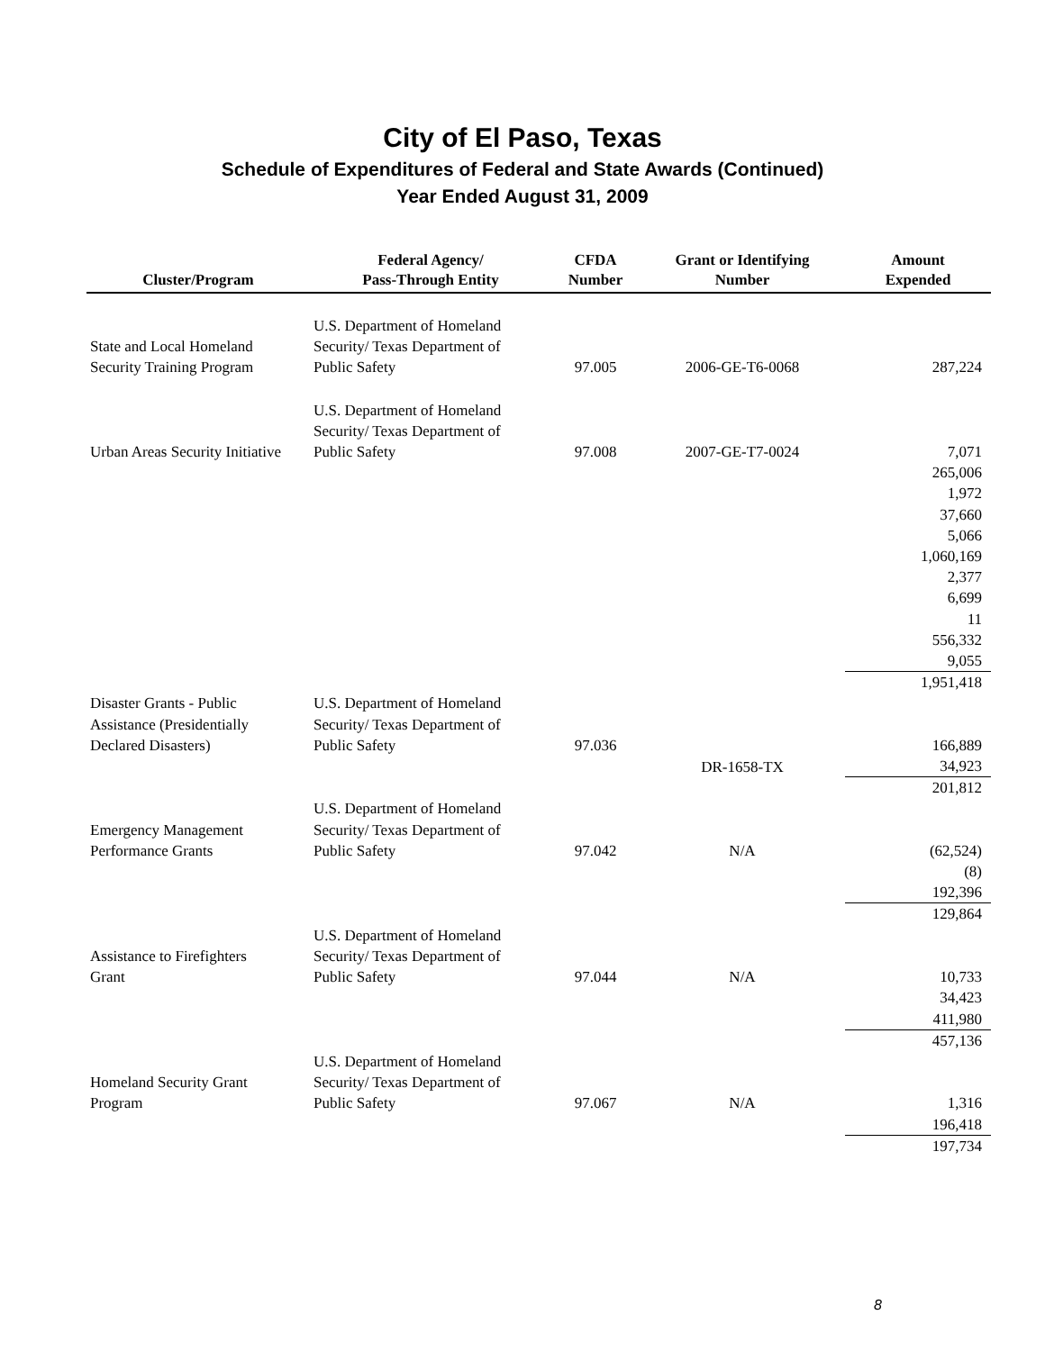City of El Paso, Texas
Schedule of Expenditures of Federal and State Awards (Continued)
Year Ended August 31, 2009
| Cluster/Program | Federal Agency/ Pass-Through Entity | CFDA Number | Grant or Identifying Number | Amount Expended |
| --- | --- | --- | --- | --- |
| State and Local Homeland Security Training Program | U.S. Department of Homeland Security/ Texas Department of Public Safety | 97.005 | 2006-GE-T6-0068 | 287,224 |
| Urban Areas Security Initiative | U.S. Department of Homeland Security/ Texas Department of Public Safety | 97.008 | 2007-GE-T7-0024 | 7,071 |
| | | | | 265,006 1,972 37,660 5,066 1,060,169 2,377 6,699 11 556,332 9,055 |
| | | | | 1,951,418 |
| Disaster Grants - Public Assistance (Presidentially Declared Disasters) | U.S. Department of Homeland Security/ Texas Department of Public Safety | 97.036 | | 166,889 |
| | | | DR-1658-TX | 34,923 |
| | | | | 201,812 |
| Emergency Management Performance Grants | U.S. Department of Homeland Security/ Texas Department of Public Safety | 97.042 | N/A | (62,524) |
| | | | | (8) 192,396 |
| | | | | 129,864 |
| Assistance to Firefighters Grant | U.S. Department of Homeland Security/ Texas Department of Public Safety | 97.044 | N/A | 10,733 |
| | | | | 34,423 411,980 |
| | | | | 457,136 |
| Homeland Security Grant Program | U.S. Department of Homeland Security/ Texas Department of Public Safety | 97.067 | N/A | 1,316 |
| | | | | 196,418 |
| | | | | 197,734 |
8